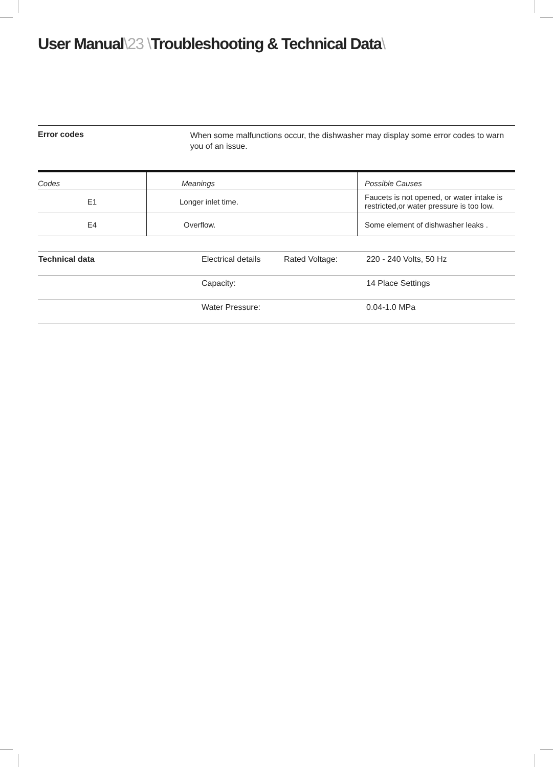User Manual\23 \Troubleshooting & Technical Data\
Error codes
When some malfunctions occur, the dishwasher may display some error codes to warn you of an issue.
| Codes | Meanings | Possible Causes |
| --- | --- | --- |
| E1 | Longer inlet time. | Faucets is not opened, or water intake is restricted,or water pressure is too low. |
| E4 | Overflow. | Some element of dishwasher leaks . |
| Technical data | Electrical details | Rated Voltage: | 220 - 240 Volts, 50 Hz |
| | Capacity: | | 14 Place Settings |
| | Water Pressure: | | 0.04-1.0 MPa |